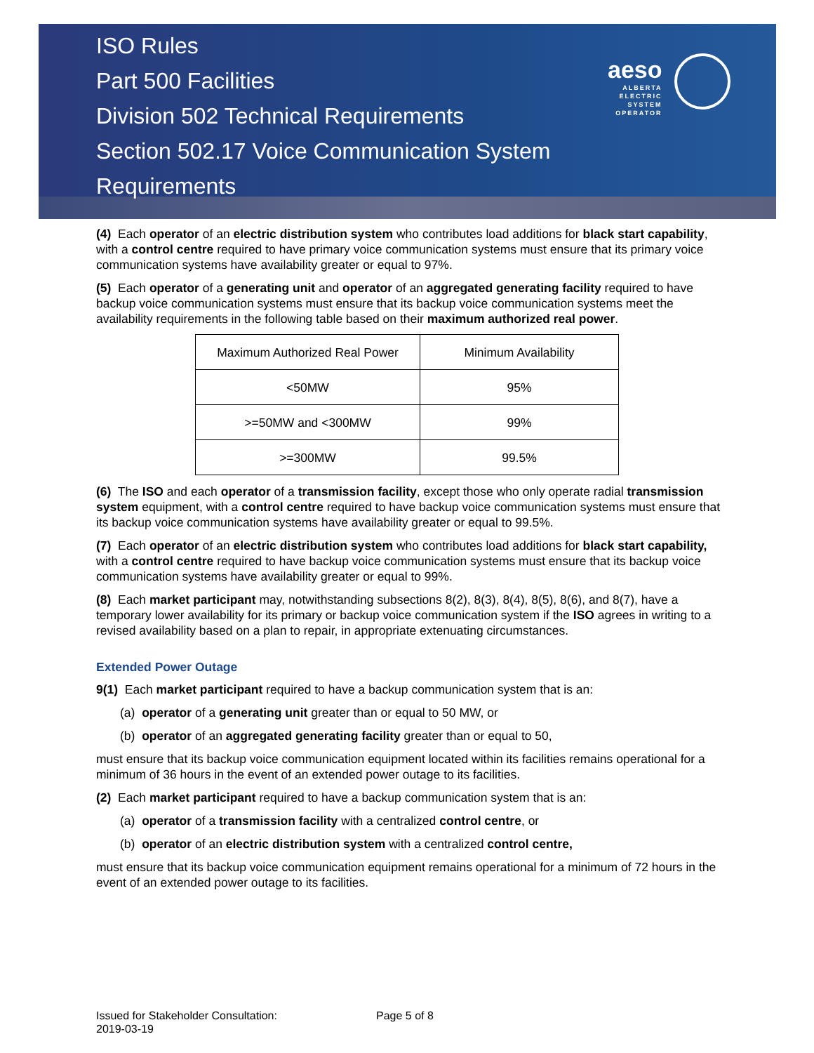ISO Rules
Part 500 Facilities
Division 502 Technical Requirements
Section 502.17 Voice Communication System Requirements
aeso
ALBERTA
ELECTRIC
SYSTEM
OPERATOR
(4) Each operator of an electric distribution system who contributes load additions for black start capability, with a control centre required to have primary voice communication systems must ensure that its primary voice communication systems have availability greater or equal to 97%.
(5) Each operator of a generating unit and operator of an aggregated generating facility required to have backup voice communication systems must ensure that its backup voice communication systems meet the availability requirements in the following table based on their maximum authorized real power.
| Maximum Authorized Real Power | Minimum Availability |
| <50MW | 95% |
| >=50MW and <300MW | 99% |
| >=300MW | 99.5% |
(6) The ISO and each operator of a transmission facility, except those who only operate radial transmission system equipment, with a control centre required to have backup voice communication systems must ensure that its backup voice communication systems have availability greater or equal to 99.5%.
(7) Each operator of an electric distribution system who contributes load additions for black start capability, with a control centre required to have backup voice communication systems must ensure that its backup voice communication systems have availability greater or equal to 99%.
(8) Each market participant may, notwithstanding subsections 8(2), 8(3), 8(4), 8(5), 8(6), and 8(7), have a temporary lower availability for its primary or backup voice communication system if the ISO agrees in writing to a revised availability based on a plan to repair, in appropriate extenuating circumstances.
Extended Power Outage
9(1) Each market participant required to have a backup communication system that is an:
(a) operator of a generating unit greater than or equal to 50 MW, or
(b) operator of an aggregated generating facility greater than or equal to 50,
must ensure that its backup voice communication equipment located within its facilities remains operational for a minimum of 36 hours in the event of an extended power outage to its facilities.
(2) Each market participant required to have a backup communication system that is an:
(a) operator of a transmission facility with a centralized control centre, or
(b) operator of an electric distribution system with a centralized control centre,
must ensure that its backup voice communication equipment remains operational for a minimum of 72 hours in the event of an extended power outage to its facilities.
Issued for Stakeholder Consultation:
2019-03-19
Page 5 of 8